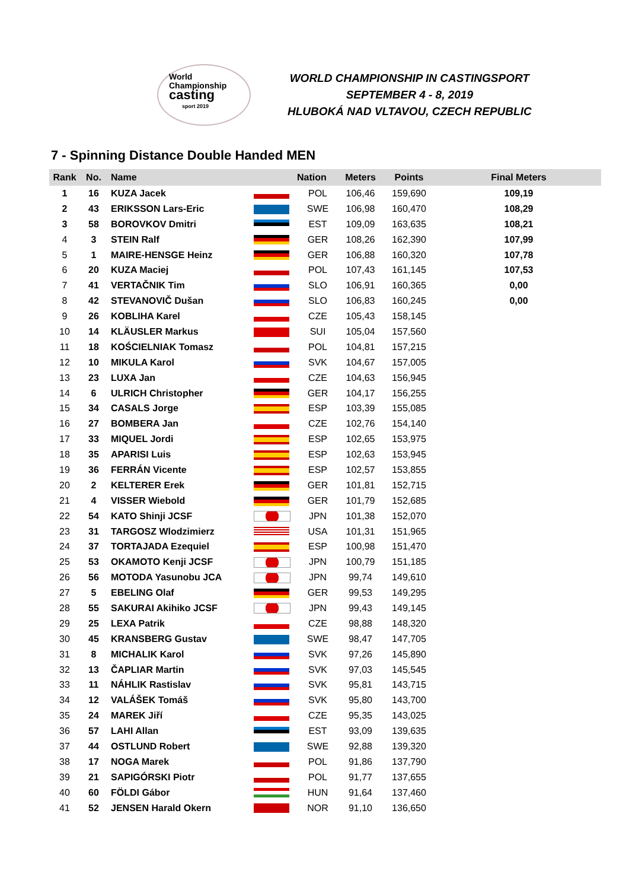World
Championship
casting
sport 2019
WORLD CHAMPIONSHIP IN CASTINGSPORT
SEPTEMBER 4 - 8, 2019
HLUBOKÁ NAD VLTAVOU, CZECH REPUBLIC
7 - Spinning Distance Double Handed MEN
| Rank | No. | Name | | Nation | Meters | Points | Final Meters |
| --- | --- | --- | --- | --- | --- | --- | --- |
| 1 | 16 | KUZA Jacek | | POL | 106,46 | 159,690 | 109,19 |
| 2 | 43 | ERIKSSON Lars-Eric | | SWE | 106,98 | 160,470 | 108,29 |
| 3 | 58 | BOROVKOV Dmitri | | EST | 109,09 | 163,635 | 108,21 |
| 4 | 3 | STEIN Ralf | | GER | 108,26 | 162,390 | 107,99 |
| 5 | 1 | MAIRE-HENSGE Heinz | | GER | 106,88 | 160,320 | 107,78 |
| 6 | 20 | KUZA Maciej | | POL | 107,43 | 161,145 | 107,53 |
| 7 | 41 | VERTAČNIK Tim | | SLO | 106,91 | 160,365 | 0,00 |
| 8 | 42 | STEVANOVIČ Dušan | | SLO | 106,83 | 160,245 | 0,00 |
| 9 | 26 | KOBLIHA Karel | | CZE | 105,43 | 158,145 | |
| 10 | 14 | KLÄUSLER Markus | | SUI | 105,04 | 157,560 | |
| 11 | 18 | KOŚCIELNIAK Tomasz | | POL | 104,81 | 157,215 | |
| 12 | 10 | MIKULA Karol | | SVK | 104,67 | 157,005 | |
| 13 | 23 | LUXA Jan | | CZE | 104,63 | 156,945 | |
| 14 | 6 | ULRICH Christopher | | GER | 104,17 | 156,255 | |
| 15 | 34 | CASALS Jorge | | ESP | 103,39 | 155,085 | |
| 16 | 27 | BOMBERA Jan | | CZE | 102,76 | 154,140 | |
| 17 | 33 | MIQUEL Jordi | | ESP | 102,65 | 153,975 | |
| 18 | 35 | APARISI Luis | | ESP | 102,63 | 153,945 | |
| 19 | 36 | FERRÁN Vicente | | ESP | 102,57 | 153,855 | |
| 20 | 2 | KELTERER Erek | | GER | 101,81 | 152,715 | |
| 21 | 4 | VISSER Wiebold | | GER | 101,79 | 152,685 | |
| 22 | 54 | KATO Shinji JCSF | | JPN | 101,38 | 152,070 | |
| 23 | 31 | TARGOSZ Wlodzimierz | | USA | 101,31 | 151,965 | |
| 24 | 37 | TORTAJADA Ezequiel | | ESP | 100,98 | 151,470 | |
| 25 | 53 | OKAMOTO Kenji JCSF | | JPN | 100,79 | 151,185 | |
| 26 | 56 | MOTODA Yasunobu JCA | | JPN | 99,74 | 149,610 | |
| 27 | 5 | EBELING Olaf | | GER | 99,53 | 149,295 | |
| 28 | 55 | SAKURAI Akihiko JCSF | | JPN | 99,43 | 149,145 | |
| 29 | 25 | LEXA Patrik | | CZE | 98,88 | 148,320 | |
| 30 | 45 | KRANSBERG Gustav | | SWE | 98,47 | 147,705 | |
| 31 | 8 | MICHALIK Karol | | SVK | 97,26 | 145,890 | |
| 32 | 13 | ČAPLIAR Martin | | SVK | 97,03 | 145,545 | |
| 33 | 11 | NÁHLIK Rastislav | | SVK | 95,81 | 143,715 | |
| 34 | 12 | VALÁŠEK Tomáš | | SVK | 95,80 | 143,700 | |
| 35 | 24 | MAREK Jiří | | CZE | 95,35 | 143,025 | |
| 36 | 57 | LAHI Allan | | EST | 93,09 | 139,635 | |
| 37 | 44 | OSTLUND Robert | | SWE | 92,88 | 139,320 | |
| 38 | 17 | NOGA Marek | | POL | 91,86 | 137,790 | |
| 39 | 21 | SAPIGÓRSKI Piotr | | POL | 91,77 | 137,655 | |
| 40 | 60 | FÖLDI Gábor | | HUN | 91,64 | 137,460 | |
| 41 | 52 | JENSEN Harald Okern | | NOR | 91,10 | 136,650 | |